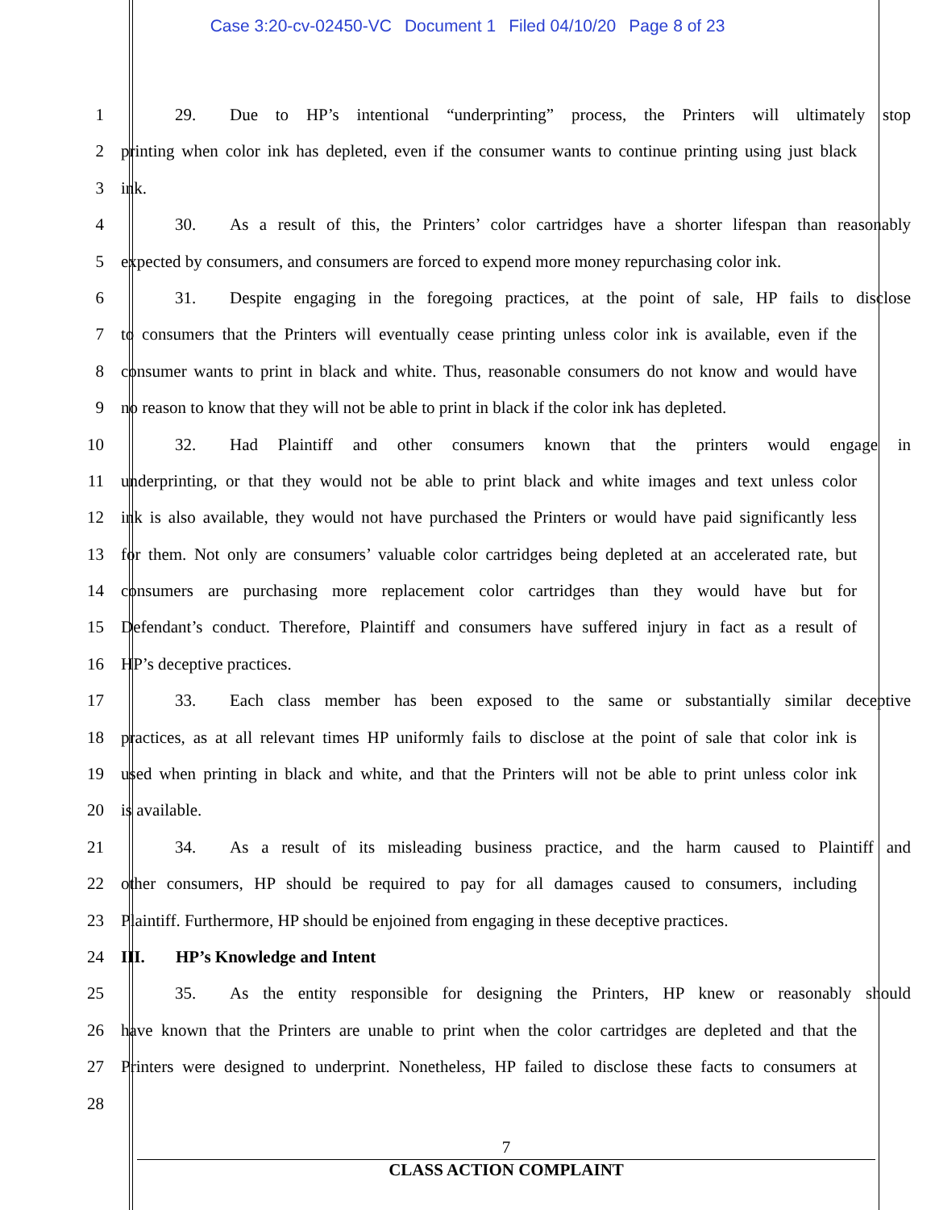Case 3:20-cv-02450-VC Document 1 Filed 04/10/20 Page 8 of 23
1 29. Due to HP’s intentional “underprinting” process, the Printers will ultimately stop
2 printing when color ink has depleted, even if the consumer wants to continue printing using just black
3 ink.
4 30. As a result of this, the Printers’ color cartridges have a shorter lifespan than reasonably
5 expected by consumers, and consumers are forced to expend more money repurchasing color ink.
6 31. Despite engaging in the foregoing practices, at the point of sale, HP fails to disclose
7 to consumers that the Printers will eventually cease printing unless color ink is available, even if the
8 consumer wants to print in black and white. Thus, reasonable consumers do not know and would have
9 no reason to know that they will not be able to print in black if the color ink has depleted.
10 32. Had Plaintiff and other consumers known that the printers would engage in
11 underprinting, or that they would not be able to print black and white images and text unless color
12 ink is also available, they would not have purchased the Printers or would have paid significantly less
13 for them. Not only are consumers’ valuable color cartridges being depleted at an accelerated rate, but
14 consumers are purchasing more replacement color cartridges than they would have but for
15 Defendant’s conduct. Therefore, Plaintiff and consumers have suffered injury in fact as a result of
16 HP’s deceptive practices.
17 33. Each class member has been exposed to the same or substantially similar deceptive
18 practices, as at all relevant times HP uniformly fails to disclose at the point of sale that color ink is
19 used when printing in black and white, and that the Printers will not be able to print unless color ink
20 is available.
21 34. As a result of its misleading business practice, and the harm caused to Plaintiff and
22 other consumers, HP should be required to pay for all damages caused to consumers, including
23 Plaintiff. Furthermore, HP should be enjoined from engaging in these deceptive practices.
24 III. HP’s Knowledge and Intent
25 35. As the entity responsible for designing the Printers, HP knew or reasonably should
26 have known that the Printers are unable to print when the color cartridges are depleted and that the
27 Printers were designed to underprint. Nonetheless, HP failed to disclose these facts to consumers at
28
7
CLASS ACTION COMPLAINT